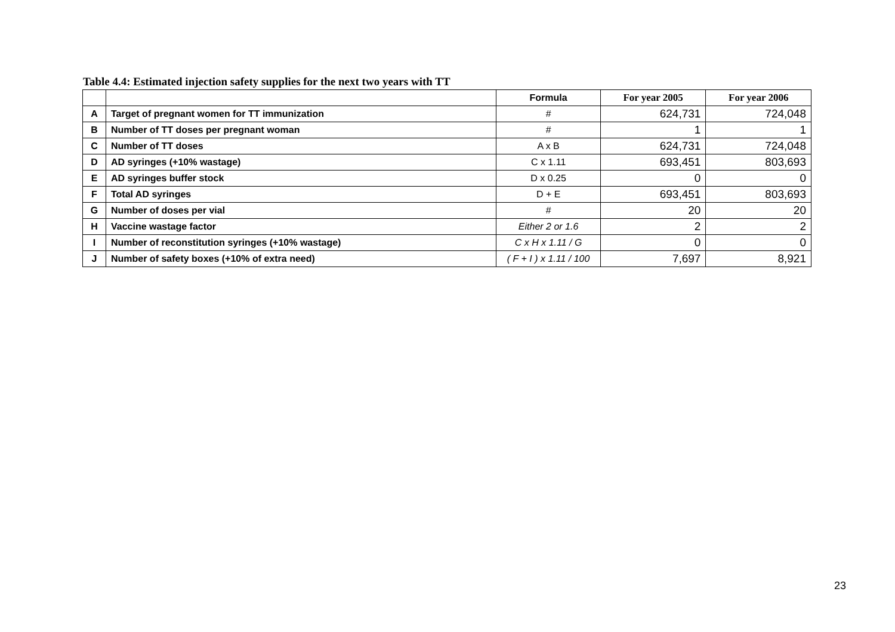Table 4.4: Estimated injection safety supplies for the next two years with TT
| | | Formula | For year 2005 | For year 2006 |
| --- | --- | --- | --- | --- |
| A | Target of pregnant women for TT immunization | # | 624,731 | 724,048 |
| B | Number of TT doses per pregnant woman | # | 1 | 1 |
| C | Number of TT doses | A x B | 624,731 | 724,048 |
| D | AD syringes (+10% wastage) | C x 1.11 | 693,451 | 803,693 |
| E | AD syringes buffer stock | D x 0.25 | 0 | 0 |
| F | Total AD syringes | D + E | 693,451 | 803,693 |
| G | Number of doses per vial | # | 20 | 20 |
| H | Vaccine wastage factor | Either 2 or 1.6 | 2 | 2 |
| I | Number of reconstitution syringes (+10% wastage) | C x H x 1.11 / G | 0 | 0 |
| J | Number of safety boxes (+10% of extra need) | ( F + I ) x 1.11 / 100 | 7,697 | 8,921 |
23